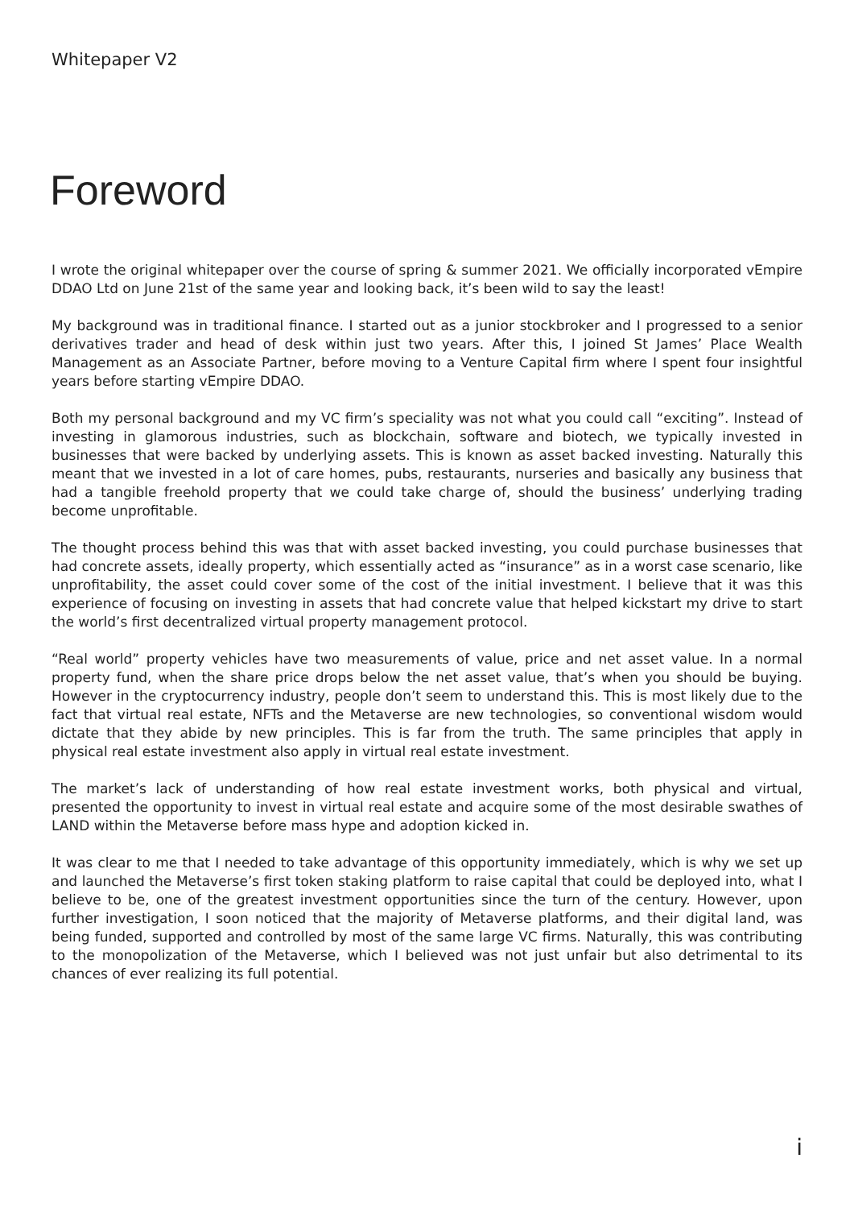Whitepaper V2
Foreword
I wrote the original whitepaper over the course of spring & summer 2021. We officially incorporated vEmpire DDAO Ltd on June 21st of the same year and looking back, it’s been wild to say the least!
My background was in traditional finance. I started out as a junior stockbroker and I progressed to a senior derivatives trader and head of desk within just two years. After this, I joined St James’ Place Wealth Management as an Associate Partner, before moving to a Venture Capital firm where I spent four insightful years before starting vEmpire DDAO.
Both my personal background and my VC firm’s speciality was not what you could call “exciting”. Instead of investing in glamorous industries, such as blockchain, software and biotech, we typically invested in businesses that were backed by underlying assets. This is known as asset backed investing. Naturally this meant that we invested in a lot of care homes, pubs, restaurants, nurseries and basically any business that had a tangible freehold property that we could take charge of, should the business’ underlying trading become unprofitable.
The thought process behind this was that with asset backed investing, you could purchase businesses that had concrete assets, ideally property, which essentially acted as “insurance” as in a worst case scenario, like unprofitability, the asset could cover some of the cost of the initial investment. I believe that it was this experience of focusing on investing in assets that had concrete value that helped kickstart my drive to start the world’s first decentralized virtual property management protocol.
“Real world” property vehicles have two measurements of value, price and net asset value. In a normal property fund, when the share price drops below the net asset value, that’s when you should be buying. However in the cryptocurrency industry, people don’t seem to understand this. This is most likely due to the fact that virtual real estate, NFTs and the Metaverse are new technologies, so conventional wisdom would dictate that they abide by new principles. This is far from the truth. The same principles that apply in physical real estate investment also apply in virtual real estate investment.
The market’s lack of understanding of how real estate investment works, both physical and virtual, presented the opportunity to invest in virtual real estate and acquire some of the most desirable swathes of LAND within the Metaverse before mass hype and adoption kicked in.
It was clear to me that I needed to take advantage of this opportunity immediately, which is why we set up and launched the Metaverse’s first token staking platform to raise capital that could be deployed into, what I believe to be, one of the greatest investment opportunities since the turn of the century. However, upon further investigation, I soon noticed that the majority of Metaverse platforms, and their digital land, was being funded, supported and controlled by most of the same large VC firms. Naturally, this was contributing to the monopolization of the Metaverse, which I believed was not just unfair but also detrimental to its chances of ever realizing its full potential.
i